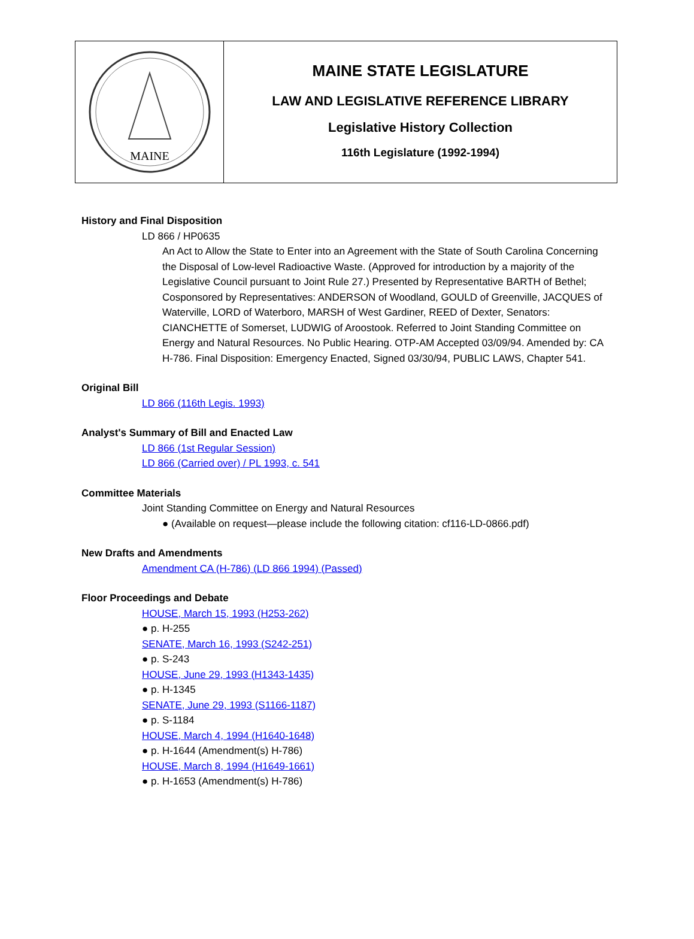MAINE
MAINE STATE LEGISLATURE
LAW AND LEGISLATIVE REFERENCE LIBRARY
Legislative History Collection
116th Legislature (1992-1994)
History and Final Disposition
LD 866 / HP0635
An Act to Allow the State to Enter into an Agreement with the State of South Carolina Concerning the Disposal of Low-level Radioactive Waste. (Approved for introduction by a majority of the Legislative Council pursuant to Joint Rule 27.) Presented by Representative BARTH of Bethel; Cosponsored by Representatives: ANDERSON of Woodland, GOULD of Greenville, JACQUES of Waterville, LORD of Waterboro, MARSH of West Gardiner, REED of Dexter, Senators: CIANCHETTE of Somerset, LUDWIG of Aroostook. Referred to Joint Standing Committee on Energy and Natural Resources. No Public Hearing. OTP-AM Accepted 03/09/94. Amended by: CA H-786. Final Disposition: Emergency Enacted, Signed 03/30/94, PUBLIC LAWS, Chapter 541.
Original Bill
LD 866 (116th Legis. 1993)
Analyst's Summary of Bill and Enacted Law
LD 866 (1st Regular Session)
LD 866 (Carried over) / PL 1993, c. 541
Committee Materials
Joint Standing Committee on Energy and Natural Resources
● (Available on request—please include the following citation: cf116-LD-0866.pdf)
New Drafts and Amendments
Amendment CA (H-786) (LD 866 1994) (Passed)
Floor Proceedings and Debate
HOUSE, March 15, 1993 (H253-262)
● p. H-255
SENATE, March 16, 1993 (S242-251)
● p. S-243
HOUSE, June 29, 1993 (H1343-1435)
● p. H-1345
SENATE, June 29, 1993 (S1166-1187)
● p. S-1184
HOUSE, March 4, 1994 (H1640-1648)
● p. H-1644 (Amendment(s) H-786)
HOUSE, March 8, 1994 (H1649-1661)
● p. H-1653 (Amendment(s) H-786)